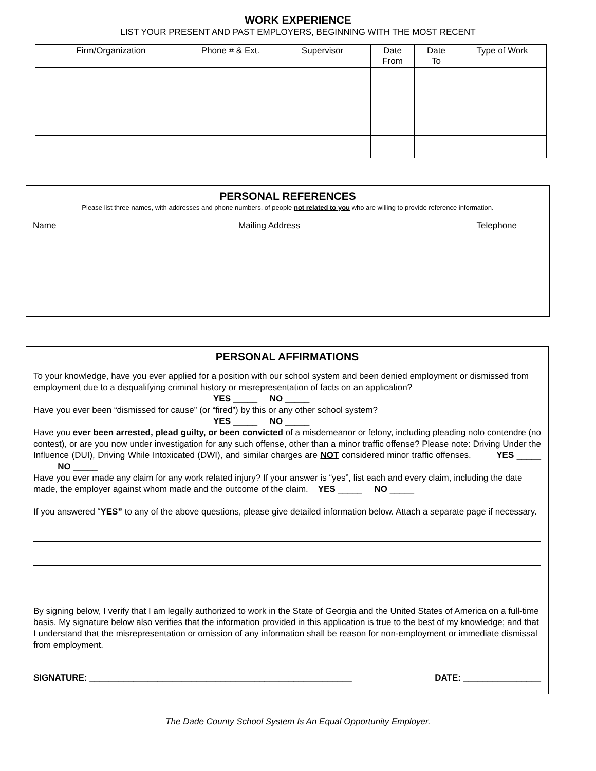WORK EXPERIENCE
LIST YOUR PRESENT AND PAST EMPLOYERS, BEGINNING WITH THE MOST RECENT
| Firm/Organization | Phone # & Ext. | Supervisor | Date From | Date To | Type of Work |
| --- | --- | --- | --- | --- | --- |
PERSONAL REFERENCES
Please list three names, with addresses and phone numbers, of people not related to you who are willing to provide reference information.
Name Mailing Address Telephone
PERSONAL AFFIRMATIONS
To your knowledge, have you ever applied for a position with our school system and been denied employment or dismissed from employment due to a disqualifying criminal history or misrepresentation of facts on an application?
YES _____ NO _____
Have you ever been “dismissed for cause” (or “fired”) by this or any other school system?
YES _____ NO _____
Have you ever been arrested, plead guilty, or been convicted of a misdemeanor or felony, including pleading nolo contendre (no contest), or are you now under investigation for any such offense, other than a minor traffic offense? Please note: Driving Under the Influence (DUI), Driving While Intoxicated (DWI), and similar charges are NOT considered minor traffic offenses. YES _____ NO _____
Have you ever made any claim for any work related injury? If your answer is “yes”, list each and every claim, including the date made, the employer against whom made and the outcome of the claim. YES _____ NO _____
If you answered “YES” to any of the above questions, please give detailed information below. Attach a separate page if necessary.
By signing below, I verify that I am legally authorized to work in the State of Georgia and the United States of America on a full-time basis. My signature below also verifies that the information provided in this application is true to the best of my knowledge; and that I understand that the misrepresentation or omission of any information shall be reason for non-employment or immediate dismissal from employment.
SIGNATURE: ______________________________________________________ DATE: ________________
The Dade County School System Is An Equal Opportunity Employer.